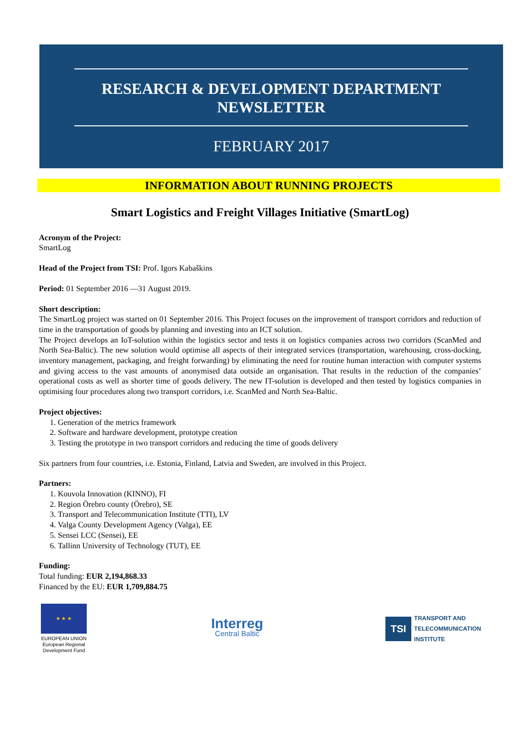RESEARCH & DEVELOPMENT DEPARTMENT
NEWSLETTER
FEBRUARY 2017
INFORMATION ABOUT RUNNING PROJECTS
Smart Logistics and Freight Villages Initiative (SmartLog)
Acronym of the Project:
SmartLog
Head of the Project from TSI: Prof. Igors Kabaškins
Period: 01 September 2016 —31 August 2019.
Short description:
The SmartLog project was started on 01 September 2016. This Project focuses on the improvement of transport corridors and reduction of time in the transportation of goods by planning and investing into an ICT solution.
The Project develops an IoT-solution within the logistics sector and tests it on logistics companies across two corridors (ScanMed and North Sea-Baltic). The new solution would optimise all aspects of their integrated services (transportation, warehousing, cross-docking, inventory management, packaging, and freight forwarding) by eliminating the need for routine human interaction with computer systems and giving access to the vast amounts of anonymised data outside an organisation. That results in the reduction of the companies’ operational costs as well as shorter time of goods delivery. The new IT-solution is developed and then tested by logistics companies in optimising four procedures along two transport corridors, i.e. ScanMed and North Sea-Baltic.
Project objectives:
1. Generation of the metrics framework
2. Software and hardware development, prototype creation
3. Testing the prototype in two transport corridors and reducing the time of goods delivery
Six partners from four countries, i.e. Estonia, Finland, Latvia and Sweden, are involved in this Project.
Partners:
1. Kouvola Innovation (KINNO), FI
2. Region Örebro county (Örebro), SE
3. Transport and Telecommunication Institute (TTI), LV
4. Valga County Development Agency (Valga), EE
5. Sensei LCC (Sensei), EE
6. Tallinn University of Technology (TUT), EE
Funding:
Total funding: EUR 2,194,868.33
Financed by the EU: EUR 1,709,884.75
★ ★ ★
EUROPEAN UNION
European Regional
Development Fund
Interreg
Central Baltic
TSI
TRANSPORT AND
TELECOMMUNICATION
INSTITUTE